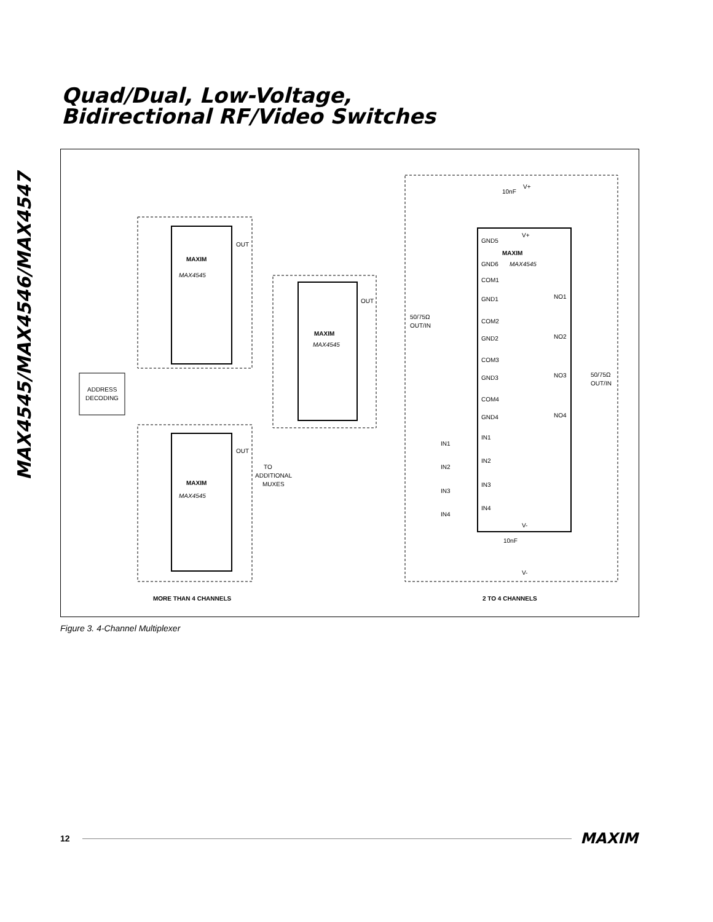Quad/Dual, Low-Voltage,
Bidirectional RF/Video Switches
MAX4545/MAX4546/MAX4547
ADDRESS
DECODING
MAX4545
MAXIM
MAX4545
MAXIM
MAX4545
MAXIM
MAX4545
MAXIM
OUT
OUT
OUT
TO
ADDITIONAL
MUXES
GND5
GND6
COM1
GND1
COM2
GND2
COM3
GND3
COM4
GND4
NO1
NO2
NO3
NO4
IN1
IN2
IN3
IN4
IN1
IN2
IN3
IN4
V+
V-
V+
V-
10nF
10nF
50/75Ω
OUT/IN
50/75Ω
OUT/IN
MORE THAN 4 CHANNELS
2 TO 4 CHANNELS
Figure 3. 4-Channel Multiplexer
12 MAXIM